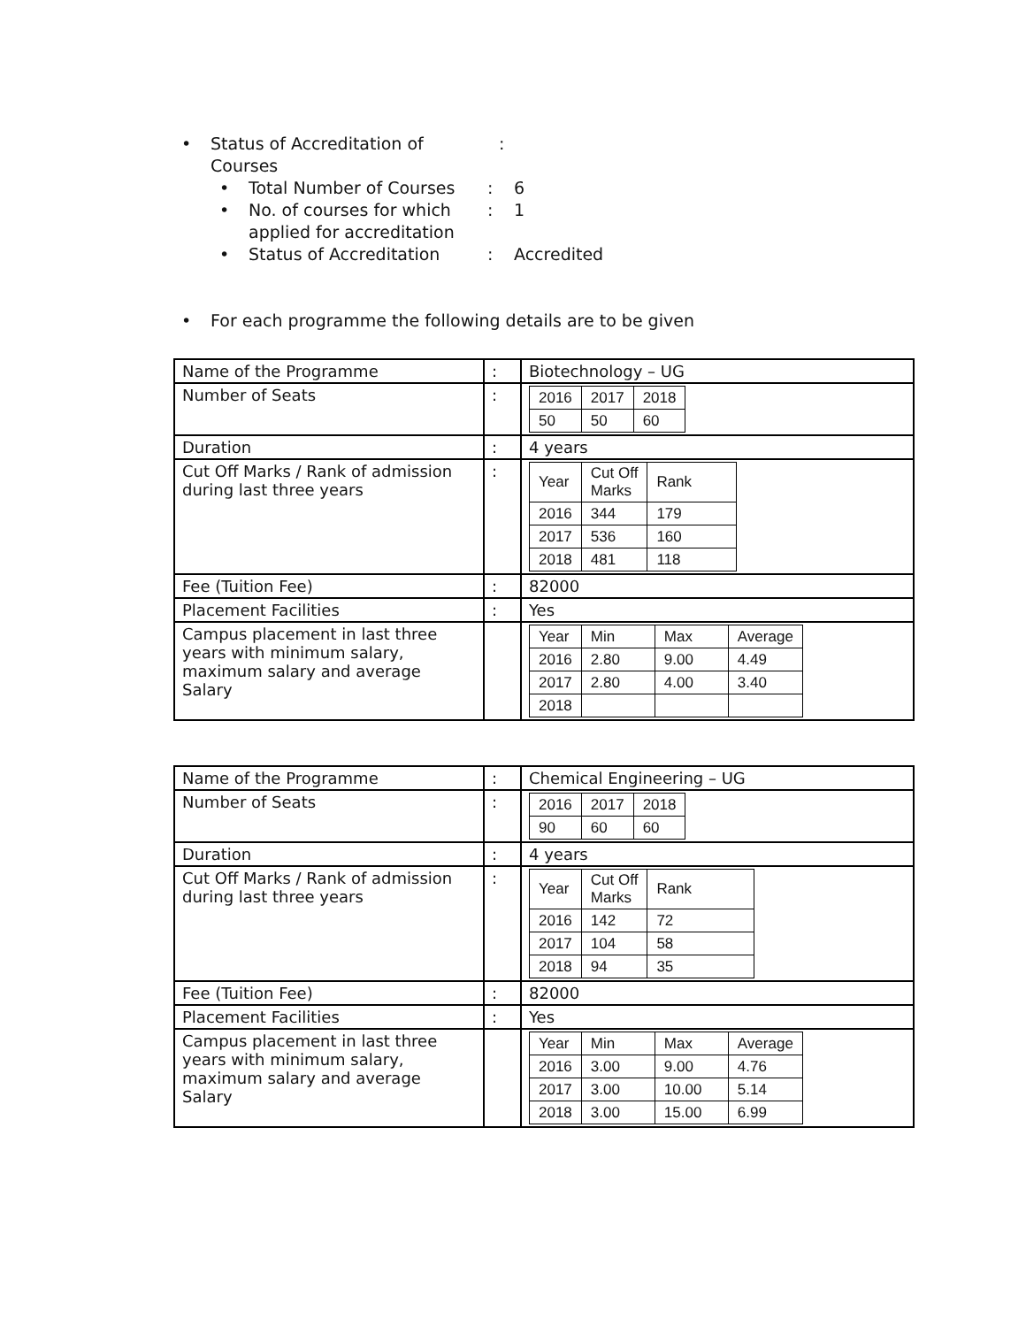• Status of Accreditation of
Courses:
• Total Number of Courses: 6
• No. of courses for which applied for accreditation: 1
• Status of Accreditation: Accredited
• For each programme the following details are to be given
| Name of the Programme | : | Biotechnology – UG |
| Number of Seats | : | / 2016 / 2017 / 2018 / / 50 / 50 / 60 / |
| Duration | : | 4 years |
| Cut Off Marks / Rank of admission during last three years | : | / Year / Cut Off Marks / Rank / / 2016 / 344 / 179 / / 2017 / 536 / 160 / / 2018 / 481 / 118 / |
| Fee (Tuition Fee) | : | 82000 |
| Placement Facilities | : | Yes |
| Campus placement in last three years with minimum salary, maximum salary and average Salary | | / Year / Min / Max / Average / / 2016 / 2.80 / 9.00 / 4.49 / / 2017 / 2.80 / 4.00 / 3.40 / / 2018 / / / / |
| Name of the Programme | : | Chemical Engineering – UG |
| Number of Seats | : | / 2016 / 2017 / 2018 / / 90 / 60 / 60 / |
| Duration | : | 4 years |
| Cut Off Marks / Rank of admission during last three years | : | / Year / Cut Off Marks / Rank / / 2016 / 142 / 72 / / 2017 / 104 / 58 / / 2018 / 94 / 35 / |
| Fee (Tuition Fee) | : | 82000 |
| Placement Facilities | : | Yes |
| Campus placement in last three years with minimum salary, maximum salary and average Salary | | / Year / Min / Max / Average / / 2016 / 3.00 / 9.00 / 4.76 / / 2017 / 3.00 / 10.00 / 5.14 / / 2018 / 3.00 / 15.00 / 6.99 / |